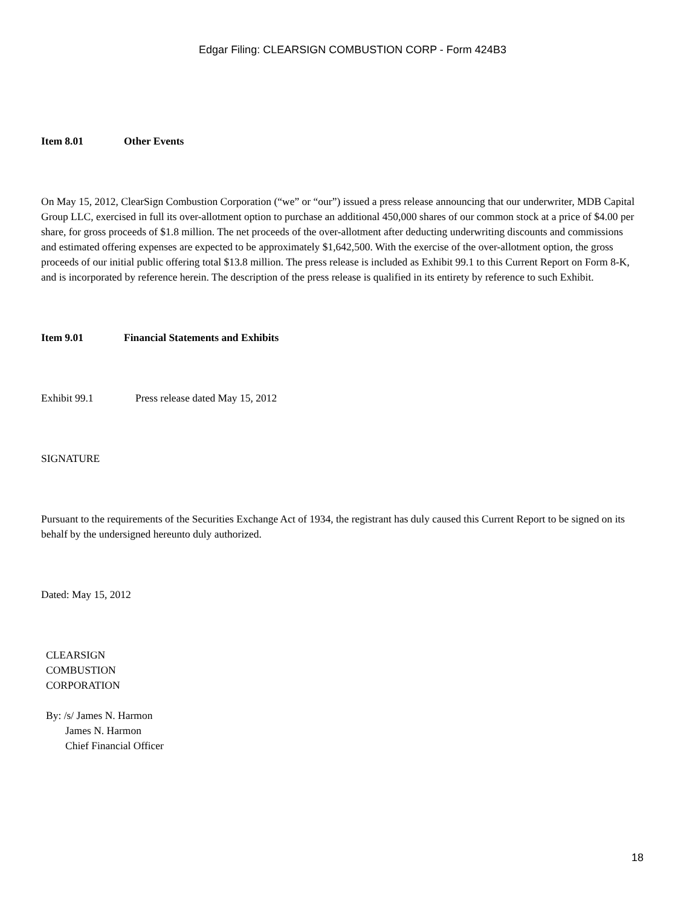Edgar Filing: CLEARSIGN COMBUSTION CORP - Form 424B3
Item 8.01 Other Events
On May 15, 2012, ClearSign Combustion Corporation (“we” or “our”) issued a press release announcing that our underwriter, MDB Capital Group LLC, exercised in full its over-allotment option to purchase an additional 450,000 shares of our common stock at a price of $4.00 per share, for gross proceeds of $1.8 million. The net proceeds of the over-allotment after deducting underwriting discounts and commissions and estimated offering expenses are expected to be approximately $1,642,500. With the exercise of the over-allotment option, the gross proceeds of our initial public offering total $13.8 million. The press release is included as Exhibit 99.1 to this Current Report on Form 8-K, and is incorporated by reference herein. The description of the press release is qualified in its entirety by reference to such Exhibit.
Item 9.01 Financial Statements and Exhibits
Exhibit 99.1 Press release dated May 15, 2012
SIGNATURE
Pursuant to the requirements of the Securities Exchange Act of 1934, the registrant has duly caused this Current Report to be signed on its behalf by the undersigned hereunto duly authorized.
Dated: May 15, 2012
CLEARSIGN
COMBUSTION
CORPORATION
By: /s/ James N. Harmon
James N. Harmon
Chief Financial Officer
18